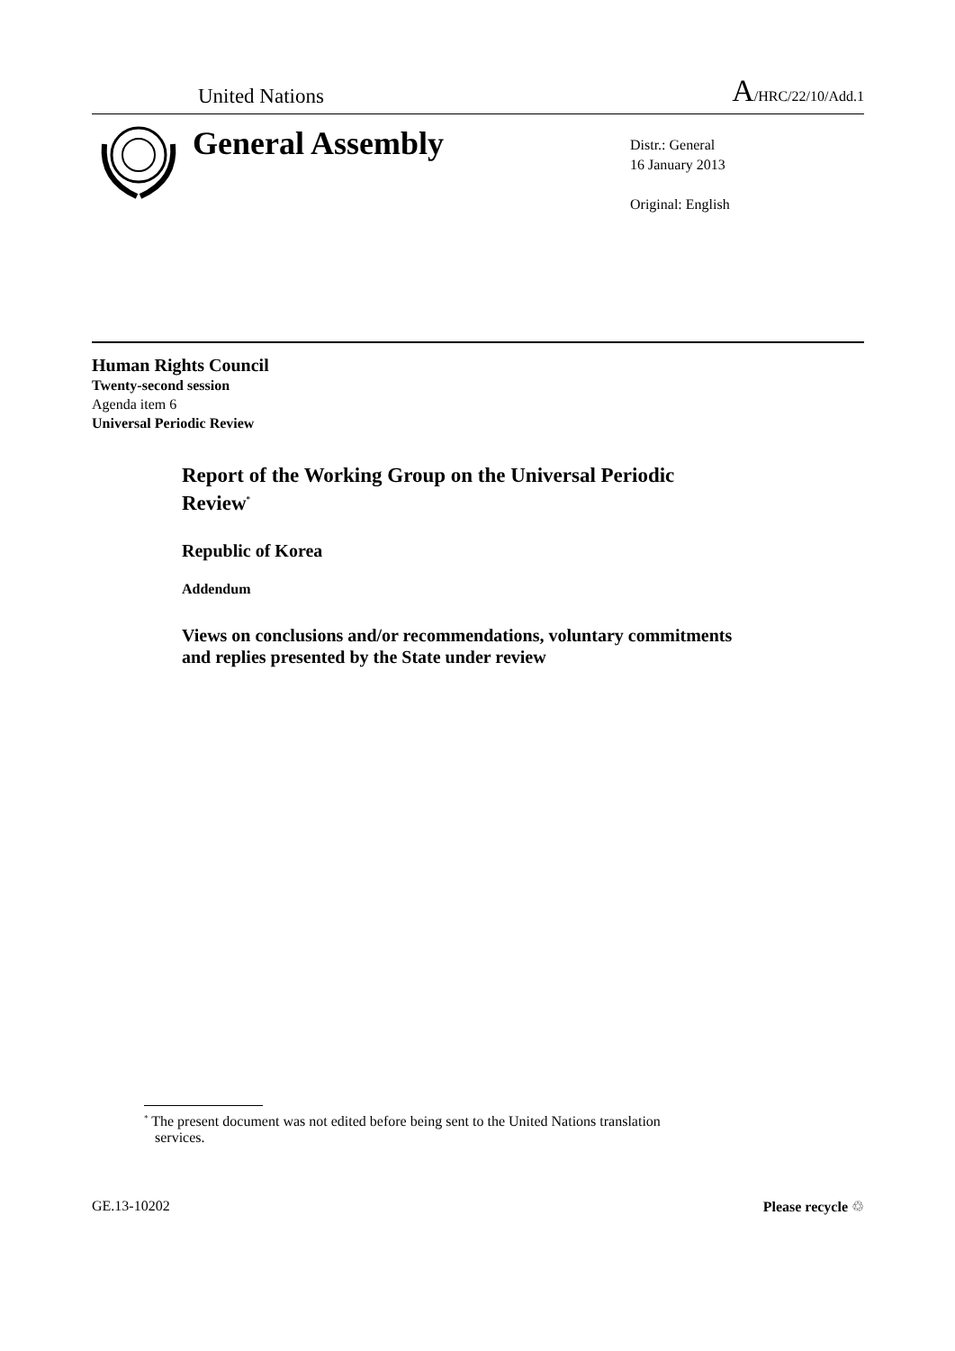United Nations
A/HRC/22/10/Add.1
General Assembly
Distr.: General
16 January 2013
Original: English
Human Rights Council
Twenty-second session
Agenda item 6
Universal Periodic Review
Report of the Working Group on the Universal Periodic
Review<sup>*</sup>
Republic of Korea
Addendum
Views on conclusions and/or recommendations, voluntary commitments
and replies presented by the State under review
<sup>*</sup> The present document was not edited before being sent to the United Nations translation
services.
GE.13-10202 Please recycle ♲